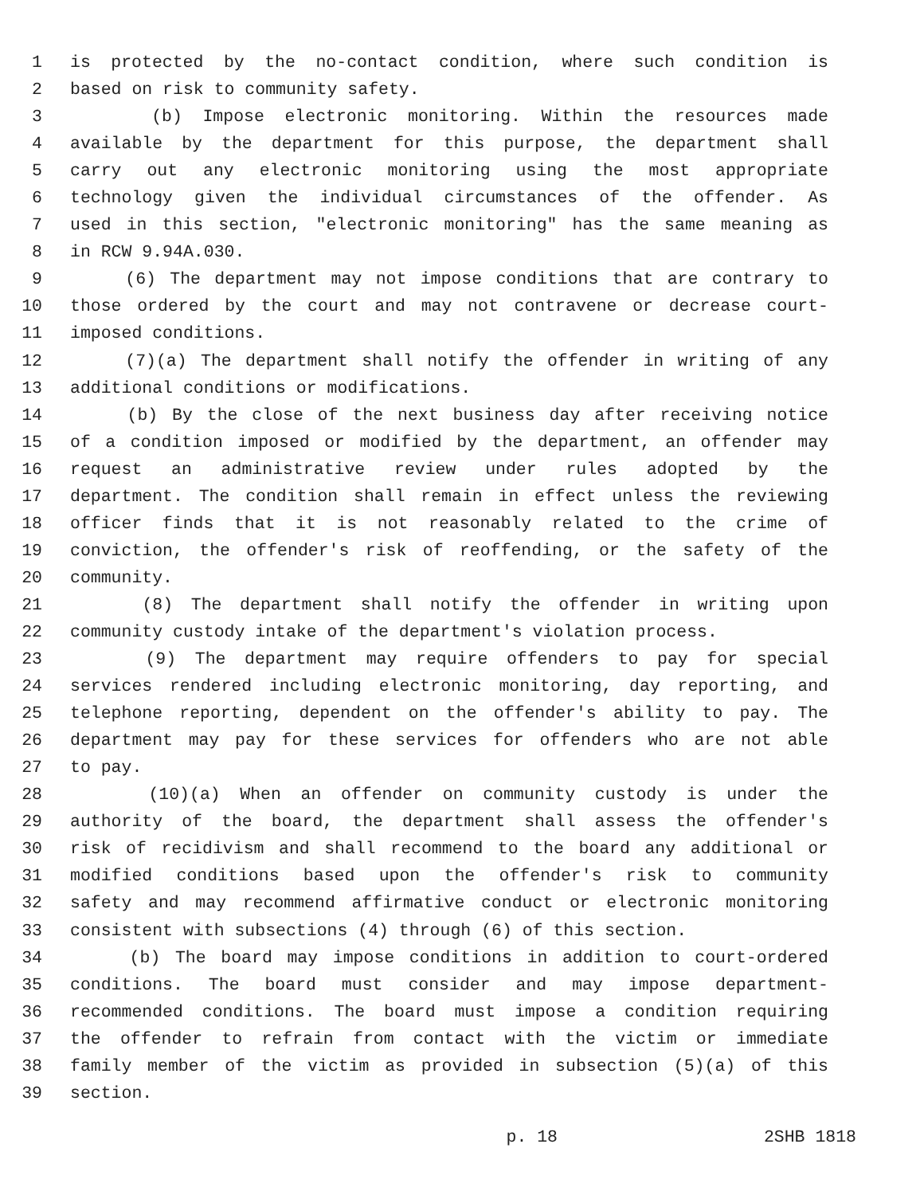1 is protected by the no-contact condition, where such condition is
2 based on risk to community safety.
3 (b) Impose electronic monitoring. Within the resources made
4 available by the department for this purpose, the department shall
5 carry out any electronic monitoring using the most appropriate
6 technology given the individual circumstances of the offender. As
7 used in this section, "electronic monitoring" has the same meaning as
8 in RCW 9.94A.030.
9 (6) The department may not impose conditions that are contrary to
10 those ordered by the court and may not contravene or decrease court-
11 imposed conditions.
12 (7)(a) The department shall notify the offender in writing of any
13 additional conditions or modifications.
14 (b) By the close of the next business day after receiving notice
15 of a condition imposed or modified by the department, an offender may
16 request an administrative review under rules adopted by the
17 department. The condition shall remain in effect unless the reviewing
18 officer finds that it is not reasonably related to the crime of
19 conviction, the offender's risk of reoffending, or the safety of the
20 community.
21 (8) The department shall notify the offender in writing upon
22 community custody intake of the department's violation process.
23 (9) The department may require offenders to pay for special
24 services rendered including electronic monitoring, day reporting, and
25 telephone reporting, dependent on the offender's ability to pay. The
26 department may pay for these services for offenders who are not able
27 to pay.
28 (10)(a) When an offender on community custody is under the
29 authority of the board, the department shall assess the offender's
30 risk of recidivism and shall recommend to the board any additional or
31 modified conditions based upon the offender's risk to community
32 safety and may recommend affirmative conduct or electronic monitoring
33 consistent with subsections (4) through (6) of this section.
34 (b) The board may impose conditions in addition to court-ordered
35 conditions. The board must consider and may impose department-
36 recommended conditions. The board must impose a condition requiring
37 the offender to refrain from contact with the victim or immediate
38 family member of the victim as provided in subsection (5)(a) of this
39 section.
p. 18 2SHB 1818